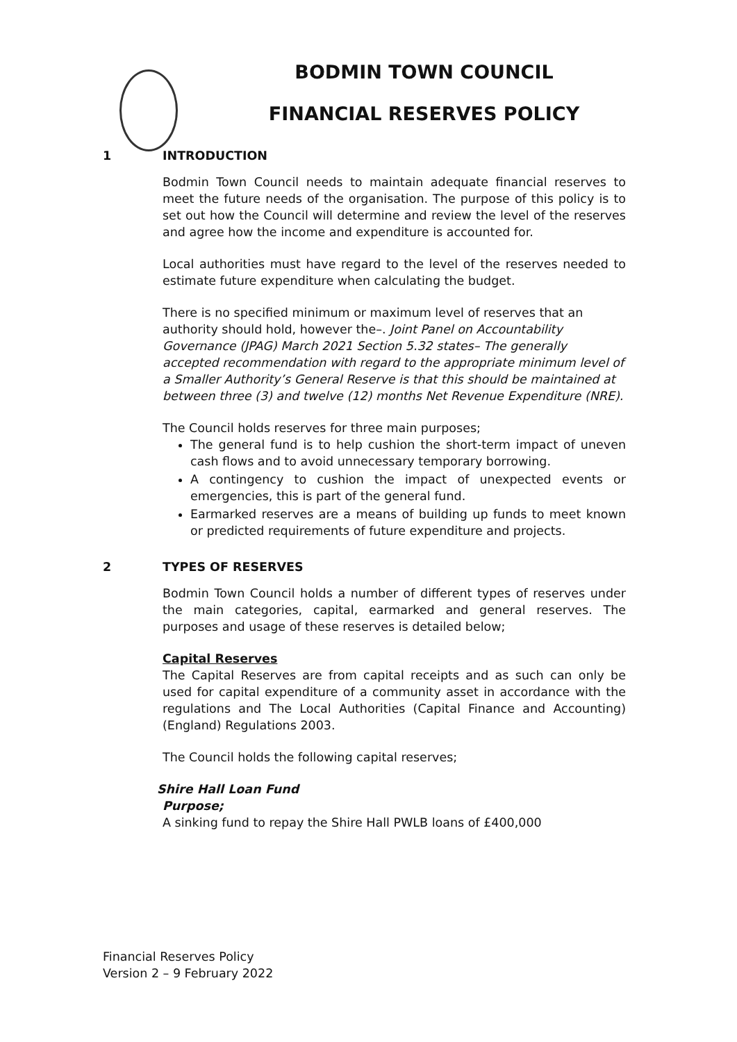BODMIN TOWN COUNCIL
FINANCIAL RESERVES POLICY
1 INTRODUCTION
Bodmin Town Council needs to maintain adequate financial reserves to meet the future needs of the organisation. The purpose of this policy is to set out how the Council will determine and review the level of the reserves and agree how the income and expenditure is accounted for.
Local authorities must have regard to the level of the reserves needed to estimate future expenditure when calculating the budget.
There is no specified minimum or maximum level of reserves that an authority should hold, however the–. Joint Panel on Accountability Governance (JPAG) March 2021 Section 5.32 states– The generally accepted recommendation with regard to the appropriate minimum level of a Smaller Authority’s General Reserve is that this should be maintained at between three (3) and twelve (12) months Net Revenue Expenditure (NRE).
The Council holds reserves for three main purposes;
The general fund is to help cushion the short-term impact of uneven cash flows and to avoid unnecessary temporary borrowing.
A contingency to cushion the impact of unexpected events or emergencies, this is part of the general fund.
Earmarked reserves are a means of building up funds to meet known or predicted requirements of future expenditure and projects.
2 TYPES OF RESERVES
Bodmin Town Council holds a number of different types of reserves under the main categories, capital, earmarked and general reserves. The purposes and usage of these reserves is detailed below;
Capital Reserves
The Capital Reserves are from capital receipts and as such can only be used for capital expenditure of a community asset in accordance with the regulations and The Local Authorities (Capital Finance and Accounting) (England) Regulations 2003.
The Council holds the following capital reserves;
Shire Hall Loan Fund
Purpose;
A sinking fund to repay the Shire Hall PWLB loans of £400,000
Financial Reserves Policy
Version 2 – 9 February 2022